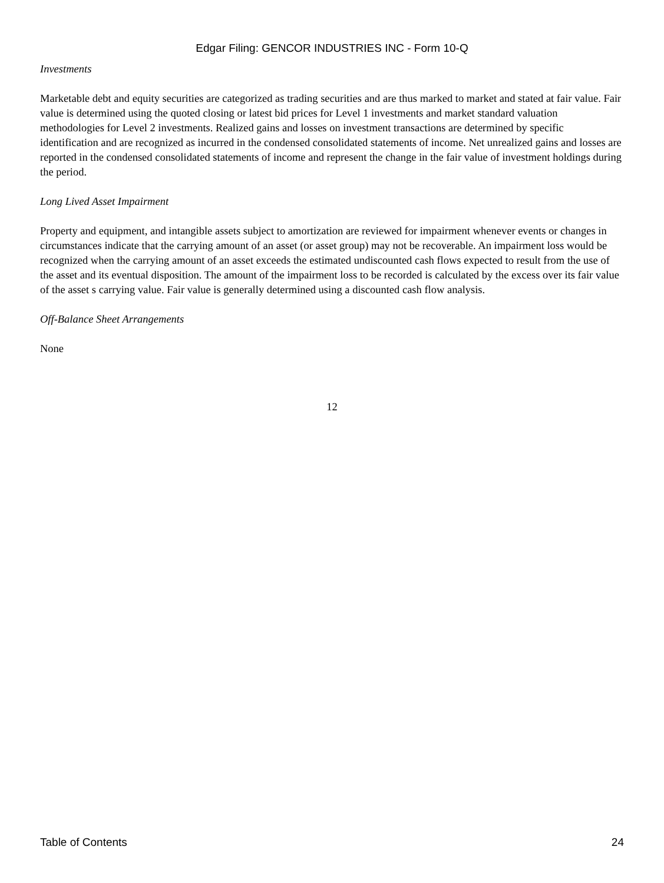Edgar Filing: GENCOR INDUSTRIES INC - Form 10-Q
Investments
Marketable debt and equity securities are categorized as trading securities and are thus marked to market and stated at fair value. Fair value is determined using the quoted closing or latest bid prices for Level 1 investments and market standard valuation methodologies for Level 2 investments. Realized gains and losses on investment transactions are determined by specific identification and are recognized as incurred in the condensed consolidated statements of income. Net unrealized gains and losses are reported in the condensed consolidated statements of income and represent the change in the fair value of investment holdings during the period.
Long Lived Asset Impairment
Property and equipment, and intangible assets subject to amortization are reviewed for impairment whenever events or changes in circumstances indicate that the carrying amount of an asset (or asset group) may not be recoverable. An impairment loss would be recognized when the carrying amount of an asset exceeds the estimated undiscounted cash flows expected to result from the use of the asset and its eventual disposition. The amount of the impairment loss to be recorded is calculated by the excess over its fair value of the asset s carrying value. Fair value is generally determined using a discounted cash flow analysis.
Off-Balance Sheet Arrangements
None
12
Table of Contents 24